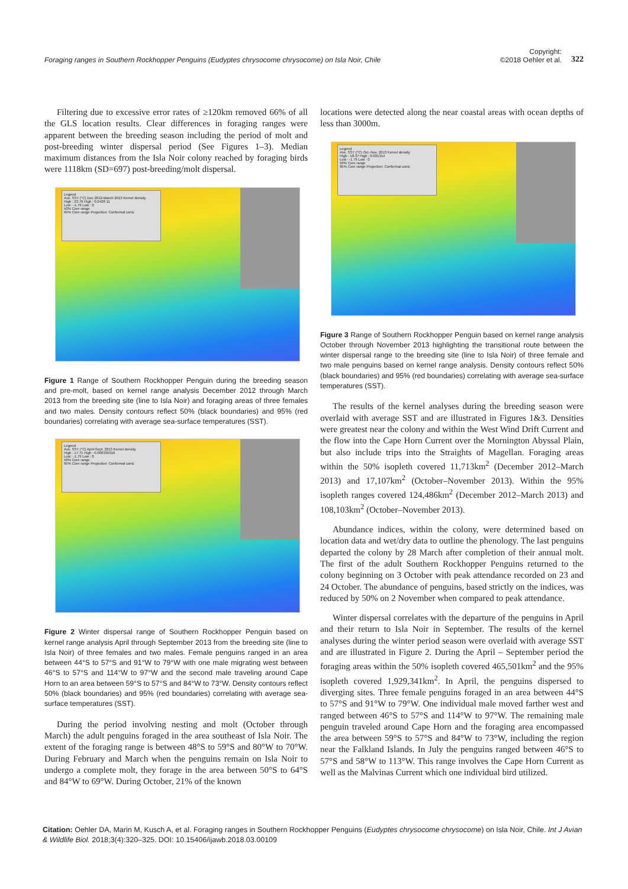Foraging ranges in Southern Rockhopper Penguins (Eudyptes chrysocome chrysocome) on Isla Noir, Chile Copyright:
©2018 Oehler et al. 322
Filtering due to excessive error rates of ≥120km removed 66% of all the GLS location results. Clear differences in foraging ranges were apparent between the breeding season including the period of molt and post-breeding winter dispersal period (See Figures 1–3). Median maximum distances from the Isla Noir colony reached by foraging birds were 1118km (SD=697) post-breeding/molt dispersal.
Legend
Ave. SST (°C) Dec 2012-March 2013 Kernel density
High : 23.76 High : 0.0428 11
Low : -1.79 Low : 0
50% Core range
95% Core range Projection: Conformal conic
Figure 1 Range of Southern Rockhopper Penguin during the breeding season and pre-molt, based on kernel range analysis December 2012 through March 2013 from the breeding site (line to Isla Noir) and foraging areas of three females and two males. Density contours reflect 50% (black boundaries) and 95% (red boundaries) correlating with average sea-surface temperatures (SST).
Legend
Ave. SST (°C) April-Sept. 2013 Kernel density
High : 17.71 High : 0.000335016
Low : -1.79 Low : 0
50% Core range
95% Core range Projection: Conformal conic
Figure 2 Winter dispersal range of Southern Rockhopper Penguin based on kernel range analysis April through September 2013 from the breeding site (line to Isla Noir) of three females and two males. Female penguins ranged in an area between 44°S to 57°S and 91°W to 79°W with one male migrating west between 46°S to 57°S and 114°W to 97°W and the second male traveling around Cape Horn to an area between 59°S to 57°S and 84°W to 73°W. Density contours reflect 50% (black boundaries) and 95% (red boundaries) correlating with average sea-surface temperatures (SST).
During the period involving nesting and molt (October through March) the adult penguins foraged in the area southeast of Isla Noir. The extent of the foraging range is between 48°S to 59°S and 80°W to 70°W. During February and March when the penguins remain on Isla Noir to undergo a complete molt, they forage in the area between 50°S to 64°S and 84°W to 69°W. During October, 21% of the known
locations were detected along the near coastal areas with ocean depths of less than 3000m.
Legend
Ave. SST (°C) Oct.-Nov. 2013 Kernel density
High : 18.37 High : 0.021314
Low : -1.79 Low : 0
50% Core range
95% Core range Projection: Conformal conic
Figure 3 Range of Southern Rockhopper Penguin based on kernel range analysis October through November 2013 highlighting the transitional route between the winter dispersal range to the breeding site (line to Isla Noir) of three female and two male penguins based on kernel range analysis. Density contours reflect 50% (black boundaries) and 95% (red boundaries) correlating with average sea-surface temperatures (SST).
The results of the kernel analyses during the breeding season were overlaid with average SST and are illustrated in Figures 1&3. Densities were greatest near the colony and within the West Wind Drift Current and the flow into the Cape Horn Current over the Mornington Abyssal Plain, but also include trips into the Straights of Magellan. Foraging areas within the 50% isopleth covered 11,713km<sup>2</sup> (December 2012–March 2013) and 17,107km<sup>2</sup> (October–November 2013). Within the 95% isopleth ranges covered 124,486km<sup>2</sup> (December 2012–March 2013) and 108,103km<sup>2</sup> (October–November 2013).
Abundance indices, within the colony, were determined based on location data and wet/dry data to outline the phenology. The last penguins departed the colony by 28 March after completion of their annual molt. The first of the adult Southern Rockhopper Penguins returned to the colony beginning on 3 October with peak attendance recorded on 23 and 24 October. The abundance of penguins, based strictly on the indices, was reduced by 50% on 2 November when compared to peak attendance.
Winter dispersal correlates with the departure of the penguins in April and their return to Isla Noir in September. The results of the kernel analyses during the winter period season were overlaid with average SST and are illustrated in Figure 2. During the April – September period the foraging areas within the 50% isopleth covered 465,501km<sup>2</sup> and the 95% isopleth covered 1,929,341km<sup>2</sup>. In April, the penguins dispersed to diverging sites. Three female penguins foraged in an area between 44°S to 57°S and 91°W to 79°W. One individual male moved farther west and ranged between 46°S to 57°S and 114°W to 97°W. The remaining male penguin traveled around Cape Horn and the foraging area encompassed the area between 59°S to 57°S and 84°W to 73°W, including the region near the Falkland Islands. In July the penguins ranged between 46°S to 57°S and 58°W to 113°W. This range involves the Cape Horn Current as well as the Malvinas Current which one individual bird utilized.
Citation: Oehler DA, Marin M, Kusch A, et al. Foraging ranges in Southern Rockhopper Penguins (Eudyptes chrysocome chrysocome) on Isla Noir, Chile. Int J Avian & Wildlife Biol. 2018;3(4):320‒325. DOI: 10.15406/ijawb.2018.03.00109